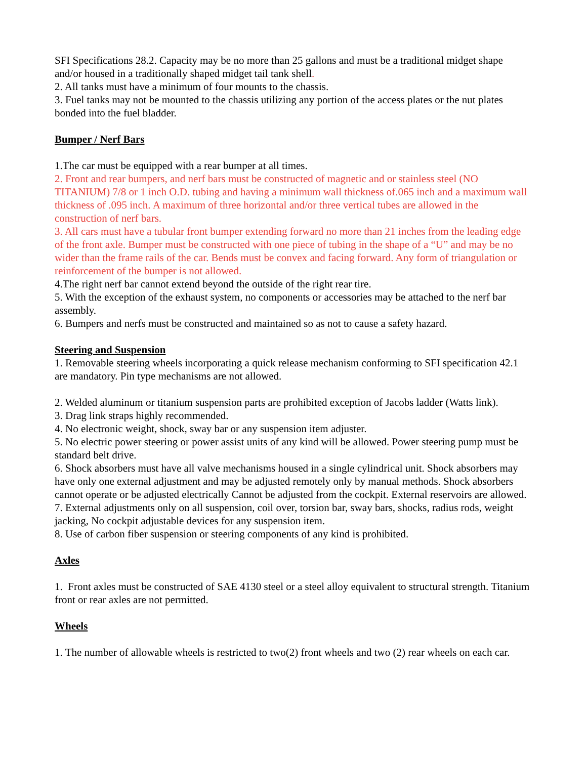SFI Specifications 28.2. Capacity may be no more than 25 gallons and must be a traditional midget shape and/or housed in a traditionally shaped midget tail tank shell.
2. All tanks must have a minimum of four mounts to the chassis.
3. Fuel tanks may not be mounted to the chassis utilizing any portion of the access plates or the nut plates bonded into the fuel bladder.
Bumper / Nerf Bars
1.The car must be equipped with a rear bumper at all times.
2. Front and rear bumpers, and nerf bars must be constructed of magnetic and or stainless steel (NO TITANIUM) 7/8 or 1 inch O.D. tubing and having a minimum wall thickness of.065 inch and a maximum wall thickness of .095 inch. A maximum of three horizontal and/or three vertical tubes are allowed in the construction of nerf bars.
3. All cars must have a tubular front bumper extending forward no more than 21 inches from the leading edge of the front axle. Bumper must be constructed with one piece of tubing in the shape of a “U” and may be no wider than the frame rails of the car. Bends must be convex and facing forward. Any form of triangulation or reinforcement of the bumper is not allowed.
4.The right nerf bar cannot extend beyond the outside of the right rear tire.
5. With the exception of the exhaust system, no components or accessories may be attached to the nerf bar assembly.
6. Bumpers and nerfs must be constructed and maintained so as not to cause a safety hazard.
Steering and Suspension
1. Removable steering wheels incorporating a quick release mechanism conforming to SFI specification 42.1 are mandatory. Pin type mechanisms are not allowed.
2. Welded aluminum or titanium suspension parts are prohibited exception of Jacobs ladder (Watts link).
3. Drag link straps highly recommended.
4. No electronic weight, shock, sway bar or any suspension item adjuster.
5. No electric power steering or power assist units of any kind will be allowed. Power steering pump must be standard belt drive.
6. Shock absorbers must have all valve mechanisms housed in a single cylindrical unit. Shock absorbers may have only one external adjustment and may be adjusted remotely only by manual methods. Shock absorbers cannot operate or be adjusted electrically Cannot be adjusted from the cockpit. External reservoirs are allowed.
7. External adjustments only on all suspension, coil over, torsion bar, sway bars, shocks, radius rods, weight jacking, No cockpit adjustable devices for any suspension item.
8. Use of carbon fiber suspension or steering components of any kind is prohibited.
Axles
1. Front axles must be constructed of SAE 4130 steel or a steel alloy equivalent to structural strength. Titanium front or rear axles are not permitted.
Wheels
1. The number of allowable wheels is restricted to two(2) front wheels and two (2) rear wheels on each car.